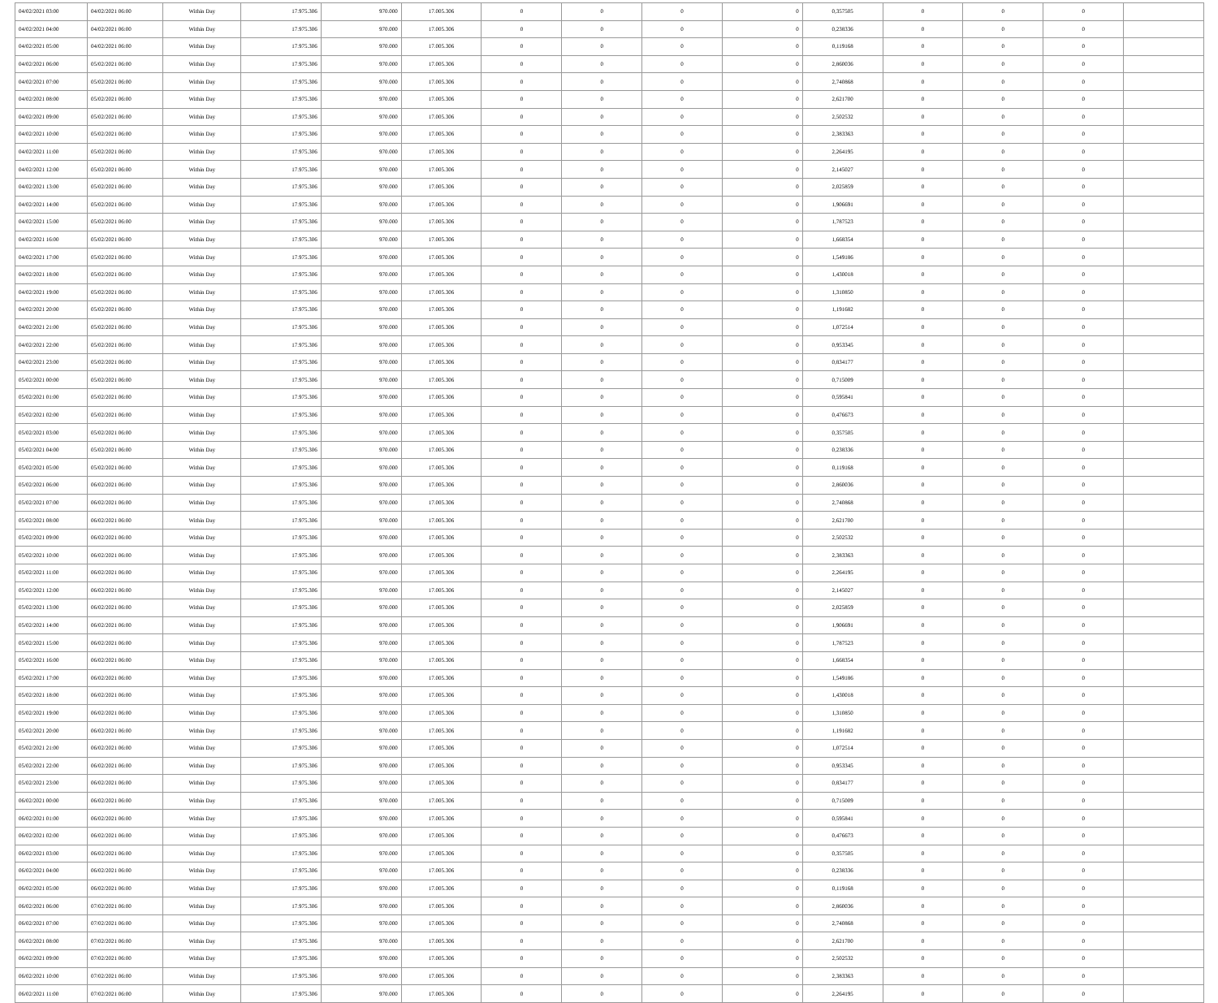| 04/02/2021 03:00 | 04/02/2021 06:00 | Within Day | 17.975.306 | 970.000 | 17.005.306 | 0 | 0 | 0 | 0 | 0,357505 | 0 | 0 | 0 | |
| 04/02/2021 04:00 | 04/02/2021 06:00 | Within Day | 17.975.306 | 970.000 | 17.005.306 | 0 | 0 | 0 | 0 | 0,238336 | 0 | 0 | 0 | |
| 04/02/2021 05:00 | 04/02/2021 06:00 | Within Day | 17.975.306 | 970.000 | 17.005.306 | 0 | 0 | 0 | 0 | 0,119168 | 0 | 0 | 0 | |
| 04/02/2021 06:00 | 05/02/2021 06:00 | Within Day | 17.975.306 | 970.000 | 17.005.306 | 0 | 0 | 0 | 0 | 2,860036 | 0 | 0 | 0 | |
| 04/02/2021 07:00 | 05/02/2021 06:00 | Within Day | 17.975.306 | 970.000 | 17.005.306 | 0 | 0 | 0 | 0 | 2,740868 | 0 | 0 | 0 | |
| 04/02/2021 08:00 | 05/02/2021 06:00 | Within Day | 17.975.306 | 970.000 | 17.005.306 | 0 | 0 | 0 | 0 | 2,621700 | 0 | 0 | 0 | |
| 04/02/2021 09:00 | 05/02/2021 06:00 | Within Day | 17.975.306 | 970.000 | 17.005.306 | 0 | 0 | 0 | 0 | 2,502532 | 0 | 0 | 0 | |
| 04/02/2021 10:00 | 05/02/2021 06:00 | Within Day | 17.975.306 | 970.000 | 17.005.306 | 0 | 0 | 0 | 0 | 2,383363 | 0 | 0 | 0 | |
| 04/02/2021 11:00 | 05/02/2021 06:00 | Within Day | 17.975.306 | 970.000 | 17.005.306 | 0 | 0 | 0 | 0 | 2,264195 | 0 | 0 | 0 | |
| 04/02/2021 12:00 | 05/02/2021 06:00 | Within Day | 17.975.306 | 970.000 | 17.005.306 | 0 | 0 | 0 | 0 | 2,145027 | 0 | 0 | 0 | |
| 04/02/2021 13:00 | 05/02/2021 06:00 | Within Day | 17.975.306 | 970.000 | 17.005.306 | 0 | 0 | 0 | 0 | 2,025859 | 0 | 0 | 0 | |
| 04/02/2021 14:00 | 05/02/2021 06:00 | Within Day | 17.975.306 | 970.000 | 17.005.306 | 0 | 0 | 0 | 0 | 1,906691 | 0 | 0 | 0 | |
| 04/02/2021 15:00 | 05/02/2021 06:00 | Within Day | 17.975.306 | 970.000 | 17.005.306 | 0 | 0 | 0 | 0 | 1,787523 | 0 | 0 | 0 | |
| 04/02/2021 16:00 | 05/02/2021 06:00 | Within Day | 17.975.306 | 970.000 | 17.005.306 | 0 | 0 | 0 | 0 | 1,668354 | 0 | 0 | 0 | |
| 04/02/2021 17:00 | 05/02/2021 06:00 | Within Day | 17.975.306 | 970.000 | 17.005.306 | 0 | 0 | 0 | 0 | 1,549186 | 0 | 0 | 0 | |
| 04/02/2021 18:00 | 05/02/2021 06:00 | Within Day | 17.975.306 | 970.000 | 17.005.306 | 0 | 0 | 0 | 0 | 1,430018 | 0 | 0 | 0 | |
| 04/02/2021 19:00 | 05/02/2021 06:00 | Within Day | 17.975.306 | 970.000 | 17.005.306 | 0 | 0 | 0 | 0 | 1,310850 | 0 | 0 | 0 | |
| 04/02/2021 20:00 | 05/02/2021 06:00 | Within Day | 17.975.306 | 970.000 | 17.005.306 | 0 | 0 | 0 | 0 | 1,191682 | 0 | 0 | 0 | |
| 04/02/2021 21:00 | 05/02/2021 06:00 | Within Day | 17.975.306 | 970.000 | 17.005.306 | 0 | 0 | 0 | 0 | 1,072514 | 0 | 0 | 0 | |
| 04/02/2021 22:00 | 05/02/2021 06:00 | Within Day | 17.975.306 | 970.000 | 17.005.306 | 0 | 0 | 0 | 0 | 0,953345 | 0 | 0 | 0 | |
| 04/02/2021 23:00 | 05/02/2021 06:00 | Within Day | 17.975.306 | 970.000 | 17.005.306 | 0 | 0 | 0 | 0 | 0,834177 | 0 | 0 | 0 | |
| 05/02/2021 00:00 | 05/02/2021 06:00 | Within Day | 17.975.306 | 970.000 | 17.005.306 | 0 | 0 | 0 | 0 | 0,715009 | 0 | 0 | 0 | |
| 05/02/2021 01:00 | 05/02/2021 06:00 | Within Day | 17.975.306 | 970.000 | 17.005.306 | 0 | 0 | 0 | 0 | 0,595841 | 0 | 0 | 0 | |
| 05/02/2021 02:00 | 05/02/2021 06:00 | Within Day | 17.975.306 | 970.000 | 17.005.306 | 0 | 0 | 0 | 0 | 0,476673 | 0 | 0 | 0 | |
| 05/02/2021 03:00 | 05/02/2021 06:00 | Within Day | 17.975.306 | 970.000 | 17.005.306 | 0 | 0 | 0 | 0 | 0,357505 | 0 | 0 | 0 | |
| 05/02/2021 04:00 | 05/02/2021 06:00 | Within Day | 17.975.306 | 970.000 | 17.005.306 | 0 | 0 | 0 | 0 | 0,238336 | 0 | 0 | 0 | |
| 05/02/2021 05:00 | 05/02/2021 06:00 | Within Day | 17.975.306 | 970.000 | 17.005.306 | 0 | 0 | 0 | 0 | 0,119168 | 0 | 0 | 0 | |
| 05/02/2021 06:00 | 06/02/2021 06:00 | Within Day | 17.975.306 | 970.000 | 17.005.306 | 0 | 0 | 0 | 0 | 2,860036 | 0 | 0 | 0 | |
| 05/02/2021 07:00 | 06/02/2021 06:00 | Within Day | 17.975.306 | 970.000 | 17.005.306 | 0 | 0 | 0 | 0 | 2,740868 | 0 | 0 | 0 | |
| 05/02/2021 08:00 | 06/02/2021 06:00 | Within Day | 17.975.306 | 970.000 | 17.005.306 | 0 | 0 | 0 | 0 | 2,621700 | 0 | 0 | 0 | |
| 05/02/2021 09:00 | 06/02/2021 06:00 | Within Day | 17.975.306 | 970.000 | 17.005.306 | 0 | 0 | 0 | 0 | 2,502532 | 0 | 0 | 0 | |
| 05/02/2021 10:00 | 06/02/2021 06:00 | Within Day | 17.975.306 | 970.000 | 17.005.306 | 0 | 0 | 0 | 0 | 2,383363 | 0 | 0 | 0 | |
| 05/02/2021 11:00 | 06/02/2021 06:00 | Within Day | 17.975.306 | 970.000 | 17.005.306 | 0 | 0 | 0 | 0 | 2,264195 | 0 | 0 | 0 | |
| 05/02/2021 12:00 | 06/02/2021 06:00 | Within Day | 17.975.306 | 970.000 | 17.005.306 | 0 | 0 | 0 | 0 | 2,145027 | 0 | 0 | 0 | |
| 05/02/2021 13:00 | 06/02/2021 06:00 | Within Day | 17.975.306 | 970.000 | 17.005.306 | 0 | 0 | 0 | 0 | 2,025859 | 0 | 0 | 0 | |
| 05/02/2021 14:00 | 06/02/2021 06:00 | Within Day | 17.975.306 | 970.000 | 17.005.306 | 0 | 0 | 0 | 0 | 1,906691 | 0 | 0 | 0 | |
| 05/02/2021 15:00 | 06/02/2021 06:00 | Within Day | 17.975.306 | 970.000 | 17.005.306 | 0 | 0 | 0 | 0 | 1,787523 | 0 | 0 | 0 | |
| 05/02/2021 16:00 | 06/02/2021 06:00 | Within Day | 17.975.306 | 970.000 | 17.005.306 | 0 | 0 | 0 | 0 | 1,668354 | 0 | 0 | 0 | |
| 05/02/2021 17:00 | 06/02/2021 06:00 | Within Day | 17.975.306 | 970.000 | 17.005.306 | 0 | 0 | 0 | 0 | 1,549186 | 0 | 0 | 0 | |
| 05/02/2021 18:00 | 06/02/2021 06:00 | Within Day | 17.975.306 | 970.000 | 17.005.306 | 0 | 0 | 0 | 0 | 1,430018 | 0 | 0 | 0 | |
| 05/02/2021 19:00 | 06/02/2021 06:00 | Within Day | 17.975.306 | 970.000 | 17.005.306 | 0 | 0 | 0 | 0 | 1,310850 | 0 | 0 | 0 | |
| 05/02/2021 20:00 | 06/02/2021 06:00 | Within Day | 17.975.306 | 970.000 | 17.005.306 | 0 | 0 | 0 | 0 | 1,191682 | 0 | 0 | 0 | |
| 05/02/2021 21:00 | 06/02/2021 06:00 | Within Day | 17.975.306 | 970.000 | 17.005.306 | 0 | 0 | 0 | 0 | 1,072514 | 0 | 0 | 0 | |
| 05/02/2021 22:00 | 06/02/2021 06:00 | Within Day | 17.975.306 | 970.000 | 17.005.306 | 0 | 0 | 0 | 0 | 0,953345 | 0 | 0 | 0 | |
| 05/02/2021 23:00 | 06/02/2021 06:00 | Within Day | 17.975.306 | 970.000 | 17.005.306 | 0 | 0 | 0 | 0 | 0,834177 | 0 | 0 | 0 | |
| 06/02/2021 00:00 | 06/02/2021 06:00 | Within Day | 17.975.306 | 970.000 | 17.005.306 | 0 | 0 | 0 | 0 | 0,715009 | 0 | 0 | 0 | |
| 06/02/2021 01:00 | 06/02/2021 06:00 | Within Day | 17.975.306 | 970.000 | 17.005.306 | 0 | 0 | 0 | 0 | 0,595841 | 0 | 0 | 0 | |
| 06/02/2021 02:00 | 06/02/2021 06:00 | Within Day | 17.975.306 | 970.000 | 17.005.306 | 0 | 0 | 0 | 0 | 0,476673 | 0 | 0 | 0 | |
| 06/02/2021 03:00 | 06/02/2021 06:00 | Within Day | 17.975.306 | 970.000 | 17.005.306 | 0 | 0 | 0 | 0 | 0,357505 | 0 | 0 | 0 | |
| 06/02/2021 04:00 | 06/02/2021 06:00 | Within Day | 17.975.306 | 970.000 | 17.005.306 | 0 | 0 | 0 | 0 | 0,238336 | 0 | 0 | 0 | |
| 06/02/2021 05:00 | 06/02/2021 06:00 | Within Day | 17.975.306 | 970.000 | 17.005.306 | 0 | 0 | 0 | 0 | 0,119168 | 0 | 0 | 0 | |
| 06/02/2021 06:00 | 07/02/2021 06:00 | Within Day | 17.975.306 | 970.000 | 17.005.306 | 0 | 0 | 0 | 0 | 2,860036 | 0 | 0 | 0 | |
| 06/02/2021 07:00 | 07/02/2021 06:00 | Within Day | 17.975.306 | 970.000 | 17.005.306 | 0 | 0 | 0 | 0 | 2,740868 | 0 | 0 | 0 | |
| 06/02/2021 08:00 | 07/02/2021 06:00 | Within Day | 17.975.306 | 970.000 | 17.005.306 | 0 | 0 | 0 | 0 | 2,621700 | 0 | 0 | 0 | |
| 06/02/2021 09:00 | 07/02/2021 06:00 | Within Day | 17.975.306 | 970.000 | 17.005.306 | 0 | 0 | 0 | 0 | 2,502532 | 0 | 0 | 0 | |
| 06/02/2021 10:00 | 07/02/2021 06:00 | Within Day | 17.975.306 | 970.000 | 17.005.306 | 0 | 0 | 0 | 0 | 2,383363 | 0 | 0 | 0 | |
| 06/02/2021 11:00 | 07/02/2021 06:00 | Within Day | 17.975.306 | 970.000 | 17.005.306 | 0 | 0 | 0 | 0 | 2,264195 | 0 | 0 | 0 | |